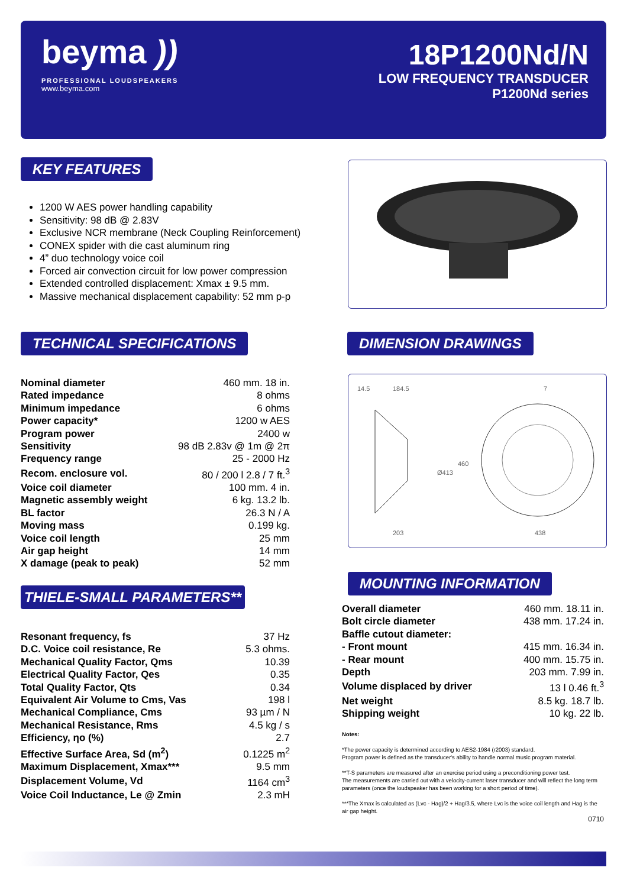beyma ))
PROFESSIONAL LOUDSPEAKERS
www.beyma.com
18P1200Nd/N
LOW FREQUENCY TRANSDUCER
P1200Nd series
KEY FEATURES
1200 W AES power handling capability
Sensitivity: 98 dB @ 2.83V
Exclusive NCR membrane (Neck Coupling Reinforcement)
CONEX spider with die cast aluminum ring
4” duo technology voice coil
Forced air convection circuit for low power compression
Extended controlled displacement: Xmax ± 9.5 mm.
Massive mechanical displacement capability: 52 mm p-p
TECHNICAL SPECIFICATIONS
| Nominal diameter | 460 mm. 18 in. |
| Rated impedance | 8 ohms |
| Minimum impedance | 6 ohms |
| Power capacity* | 1200 w AES |
| Program power | 2400 w |
| Sensitivity | 98 dB 2.83v @ 1m @ 2π |
| Frequency range | 25 - 2000 Hz |
| Recom. enclosure vol. | 80 / 200 l 2.8 / 7 ft.<sup>3</sup> |
| Voice coil diameter | 100 mm. 4 in. |
| Magnetic assembly weight | 6 kg. 13.2 lb. |
| BL factor | 26.3 N / A |
| Moving mass | 0.199 kg. |
| Voice coil length | 25 mm |
| Air gap height | 14 mm |
| X damage (peak to peak) | 52 mm |
DIMENSION DRAWINGS
14.5
184.5
7
203
438
Ø413
460
THIELE-SMALL PARAMETERS**
| Resonant frequency, fs | 37 Hz |
| D.C. Voice coil resistance, Re | 5.3 ohms. |
| Mechanical Quality Factor, Qms | 10.39 |
| Electrical Quality Factor, Qes | 0.35 |
| Total Quality Factor, Qts | 0.34 |
| Equivalent Air Volume to Cms, Vas | 198 l |
| Mechanical Compliance, Cms | 93 µm / N |
| Mechanical Resistance, Rms | 4.5 kg / s |
| Efficiency, ηo (%) | 2.7 |
| Effective Surface Area, Sd (m<sup>2</sup>) | 0.1225 m<sup>2</sup> |
| Maximum Displacement, Xmax*** | 9.5 mm |
| Displacement Volume, Vd | 1164 cm<sup>3</sup> |
| Voice Coil Inductance, Le @ Zmin | 2.3 mH |
MOUNTING INFORMATION
| Overall diameter | 460 mm. 18.11 in. |
| Bolt circle diameter | 438 mm. 17.24 in. |
| Baffle cutout diameter: | |
| - Front mount | 415 mm. 16.34 in. |
| - Rear mount | 400 mm. 15.75 in. |
| Depth | 203 mm. 7.99 in. |
| Volume displaced by driver | 13 l 0.46 ft.<sup>3</sup> |
| Net weight | 8.5 kg. 18.7 lb. |
| Shipping weight | 10 kg. 22 lb. |
Notes:
*The power capacity is determined according to AES2-1984 (r2003) standard.
Program power is defined as the transducer's ability to handle normal music program material.
**T-S parameters are measured after an exercise period using a preconditioning power test.
The measurements are carried out with a velocity-current laser transducer and will reflect the long term parameters (once the loudspeaker has been working for a short period of time).
***The Xmax is calculated as (Lvc - Hag)/2 + Hag/3.5, where Lvc is the voice coil length and Hag is the air gap height.
0710